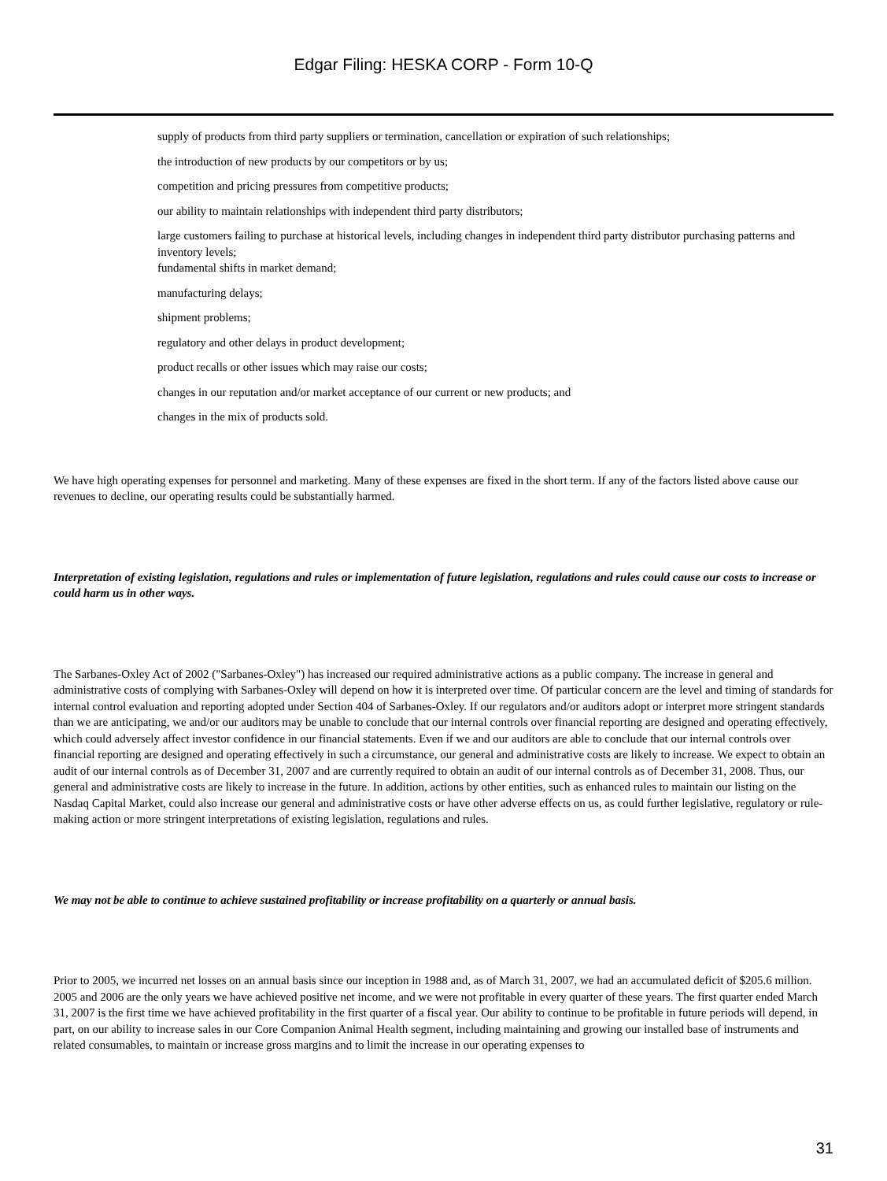Edgar Filing: HESKA CORP - Form 10-Q
supply of products from third party suppliers or termination, cancellation or expiration of such relationships;
the introduction of new products by our competitors or by us;
competition and pricing pressures from competitive products;
our ability to maintain relationships with independent third party distributors;
large customers failing to purchase at historical levels, including changes in independent third party distributor purchasing patterns and inventory levels;
fundamental shifts in market demand;
manufacturing delays;
shipment problems;
regulatory and other delays in product development;
product recalls or other issues which may raise our costs;
changes in our reputation and/or market acceptance of our current or new products; and
changes in the mix of products sold.
We have high operating expenses for personnel and marketing. Many of these expenses are fixed in the short term. If any of the factors listed above cause our revenues to decline, our operating results could be substantially harmed.
Interpretation of existing legislation, regulations and rules or implementation of future legislation, regulations and rules could cause our costs to increase or could harm us in other ways.
The Sarbanes-Oxley Act of 2002 ("Sarbanes-Oxley") has increased our required administrative actions as a public company. The increase in general and administrative costs of complying with Sarbanes-Oxley will depend on how it is interpreted over time. Of particular concern are the level and timing of standards for internal control evaluation and reporting adopted under Section 404 of Sarbanes-Oxley. If our regulators and/or auditors adopt or interpret more stringent standards than we are anticipating, we and/or our auditors may be unable to conclude that our internal controls over financial reporting are designed and operating effectively, which could adversely affect investor confidence in our financial statements. Even if we and our auditors are able to conclude that our internal controls over financial reporting are designed and operating effectively in such a circumstance, our general and administrative costs are likely to increase. We expect to obtain an audit of our internal controls as of December 31, 2007 and are currently required to obtain an audit of our internal controls as of December 31, 2008. Thus, our general and administrative costs are likely to increase in the future. In addition, actions by other entities, such as enhanced rules to maintain our listing on the Nasdaq Capital Market, could also increase our general and administrative costs or have other adverse effects on us, as could further legislative, regulatory or rule-making action or more stringent interpretations of existing legislation, regulations and rules.
We may not be able to continue to achieve sustained profitability or increase profitability on a quarterly or annual basis.
Prior to 2005, we incurred net losses on an annual basis since our inception in 1988 and, as of March 31, 2007, we had an accumulated deficit of $205.6 million. 2005 and 2006 are the only years we have achieved positive net income, and we were not profitable in every quarter of these years. The first quarter ended March 31, 2007 is the first time we have achieved profitability in the first quarter of a fiscal year. Our ability to continue to be profitable in future periods will depend, in part, on our ability to increase sales in our Core Companion Animal Health segment, including maintaining and growing our installed base of instruments and related consumables, to maintain or increase gross margins and to limit the increase in our operating expenses to
31